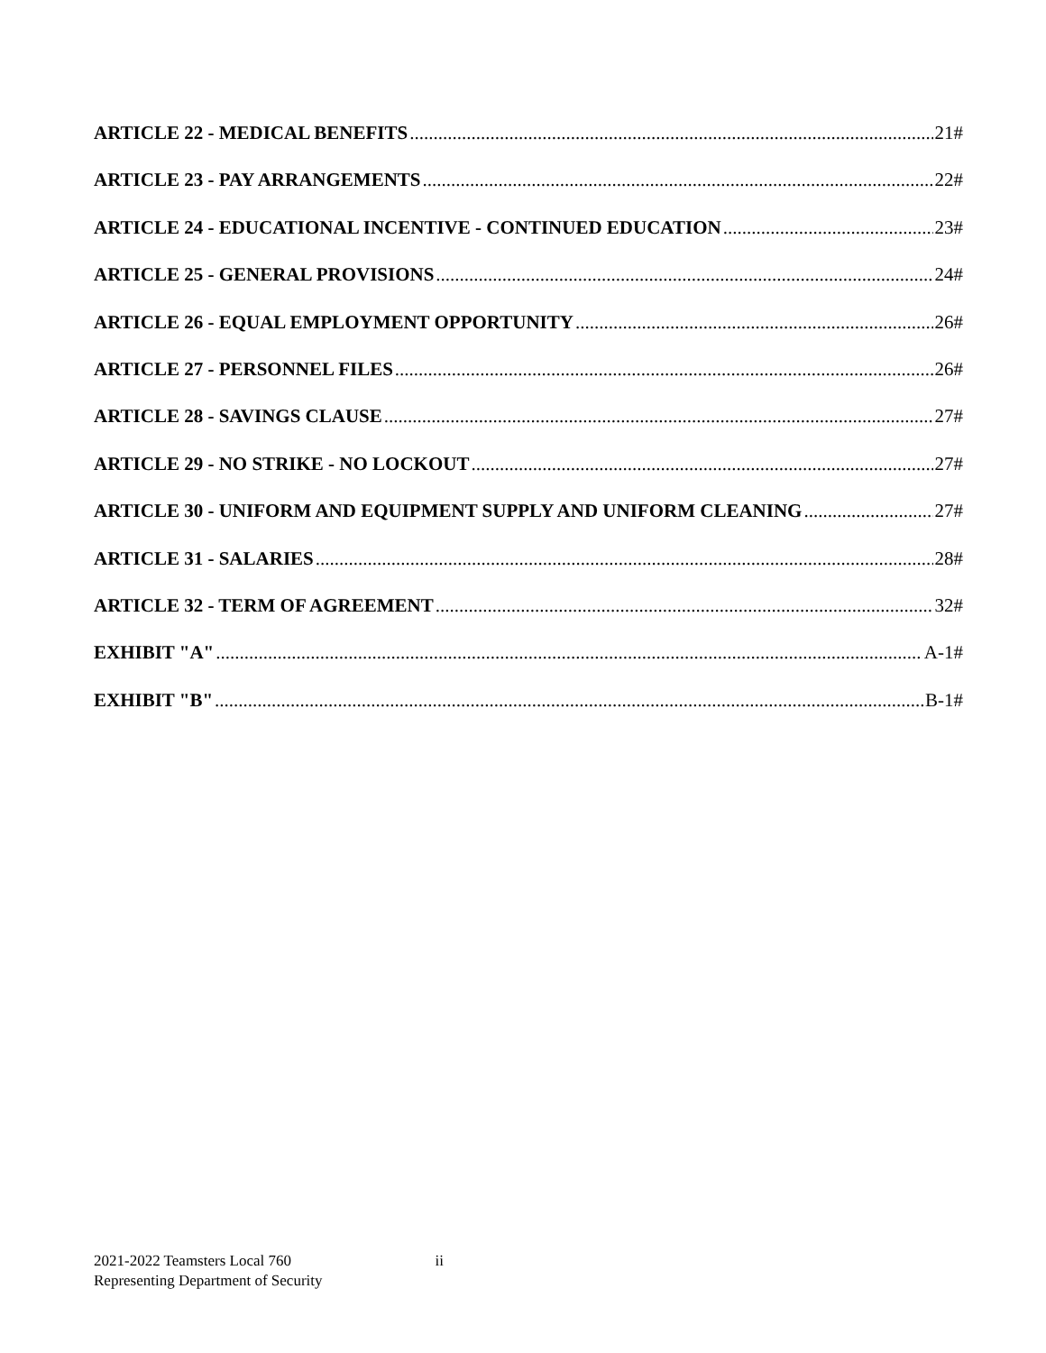ARTICLE 22 - MEDICAL BENEFITS 21#
ARTICLE 23 - PAY ARRANGEMENTS 22#
ARTICLE 24 - EDUCATIONAL INCENTIVE - CONTINUED EDUCATION 23#
ARTICLE 25 - GENERAL PROVISIONS 24#
ARTICLE 26 - EQUAL EMPLOYMENT OPPORTUNITY 26#
ARTICLE 27 - PERSONNEL FILES 26#
ARTICLE 28 - SAVINGS CLAUSE 27#
ARTICLE 29 - NO STRIKE - NO LOCKOUT 27#
ARTICLE 30 - UNIFORM AND EQUIPMENT SUPPLY AND UNIFORM CLEANING 27#
ARTICLE 31 - SALARIES 28#
ARTICLE 32 - TERM OF AGREEMENT 32#
EXHIBIT "A" A-1#
EXHIBIT "B" B-1#
2021-2022 Teamsters Local 760
Representing Department of Security
ii